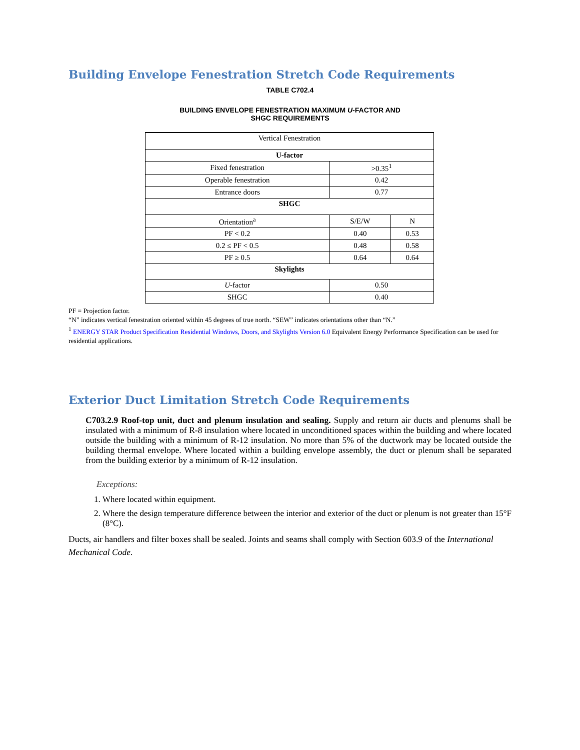Building Envelope Fenestration Stretch Code Requirements
TABLE C702.4
BUILDING ENVELOPE FENESTRATION MAXIMUM U-FACTOR AND
SHGC REQUIREMENTS
| Vertical Fenestration | | |
| U-factor | | |
| Fixed fenestration | >0.35<sup>1</sup> | |
| Operable fenestration | 0.42 | |
| Entrance doors | 0.77 | |
| SHGC | | |
| Orientation<sup>a</sup> | S/E/W | N |
| PF < 0.2 | 0.40 | 0.53 |
| 0.2 ≤ PF < 0.5 | 0.48 | 0.58 |
| PF ≥ 0.5 | 0.64 | 0.64 |
| Skylights | | |
| U -factor | 0.50 | |
| SHGC | 0.40 | |
PF = Projection factor.
“N” indicates vertical fenestration oriented within 45 degrees of true north. “SEW” indicates orientations other than “N.”
<sup>1</sup> ENERGY STAR Product Specification Residential Windows, Doors, and Skylights Version 6.0 Equivalent Energy Performance Specification can be used for residential applications.
Exterior Duct Limitation Stretch Code Requirements
C703.2.9 Roof-top unit, duct and plenum insulation and sealing. Supply and return air ducts and plenums shall be insulated with a minimum of R-8 insulation where located in unconditioned spaces within the building and where located outside the building with a minimum of R-12 insulation. No more than 5% of the ductwork may be located outside the building thermal envelope. Where located within a building envelope assembly, the duct or plenum shall be separated from the building exterior by a minimum of R-12 insulation.
Exceptions:
1. Where located within equipment.
2. Where the design temperature difference between the interior and exterior of the duct or plenum is not greater than 15°F (8°C).
Ducts, air handlers and filter boxes shall be sealed. Joints and seams shall comply with Section 603.9 of the International Mechanical Code.